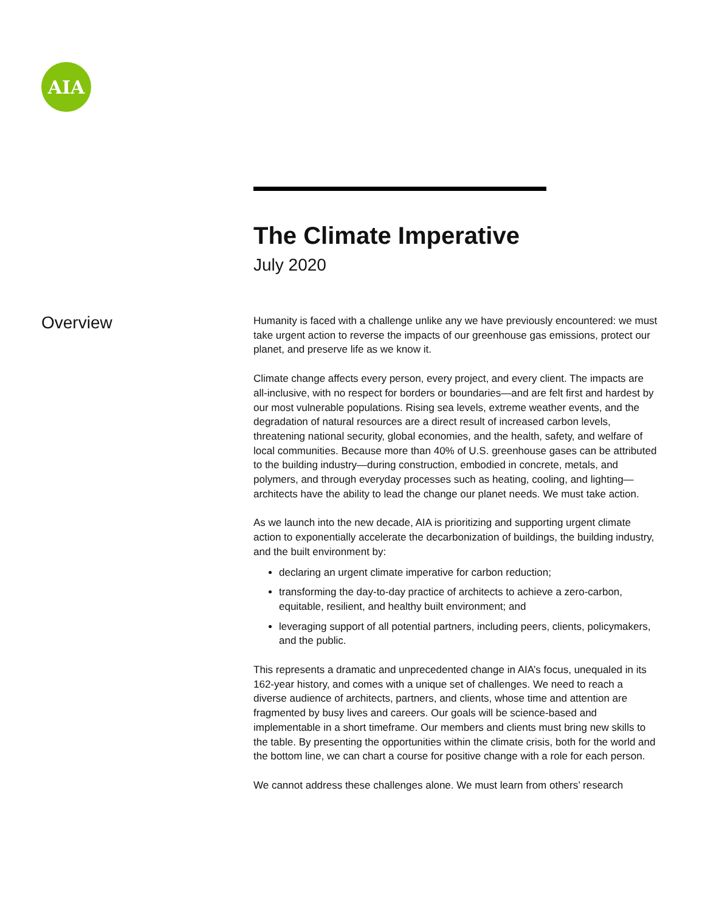AIA
The Climate Imperative
July 2020
Overview
Humanity is faced with a challenge unlike any we have previously encountered: we must take urgent action to reverse the impacts of our greenhouse gas emissions, protect our planet, and preserve life as we know it.
Climate change affects every person, every project, and every client. The impacts are all-inclusive, with no respect for borders or boundaries—and are felt first and hardest by our most vulnerable populations. Rising sea levels, extreme weather events, and the degradation of natural resources are a direct result of increased carbon levels, threatening national security, global economies, and the health, safety, and welfare of local communities. Because more than 40% of U.S. greenhouse gases can be attributed to the building industry—during construction, embodied in concrete, metals, and polymers, and through everyday processes such as heating, cooling, and lighting—architects have the ability to lead the change our planet needs. We must take action.
As we launch into the new decade, AIA is prioritizing and supporting urgent climate action to exponentially accelerate the decarbonization of buildings, the building industry, and the built environment by:
declaring an urgent climate imperative for carbon reduction;
transforming the day-to-day practice of architects to achieve a zero-carbon, equitable, resilient, and healthy built environment; and
leveraging support of all potential partners, including peers, clients, policymakers, and the public.
This represents a dramatic and unprecedented change in AIA’s focus, unequaled in its 162-year history, and comes with a unique set of challenges. We need to reach a diverse audience of architects, partners, and clients, whose time and attention are fragmented by busy lives and careers. Our goals will be science-based and implementable in a short timeframe. Our members and clients must bring new skills to the table. By presenting the opportunities within the climate crisis, both for the world and the bottom line, we can chart a course for positive change with a role for each person.
We cannot address these challenges alone. We must learn from others’ research